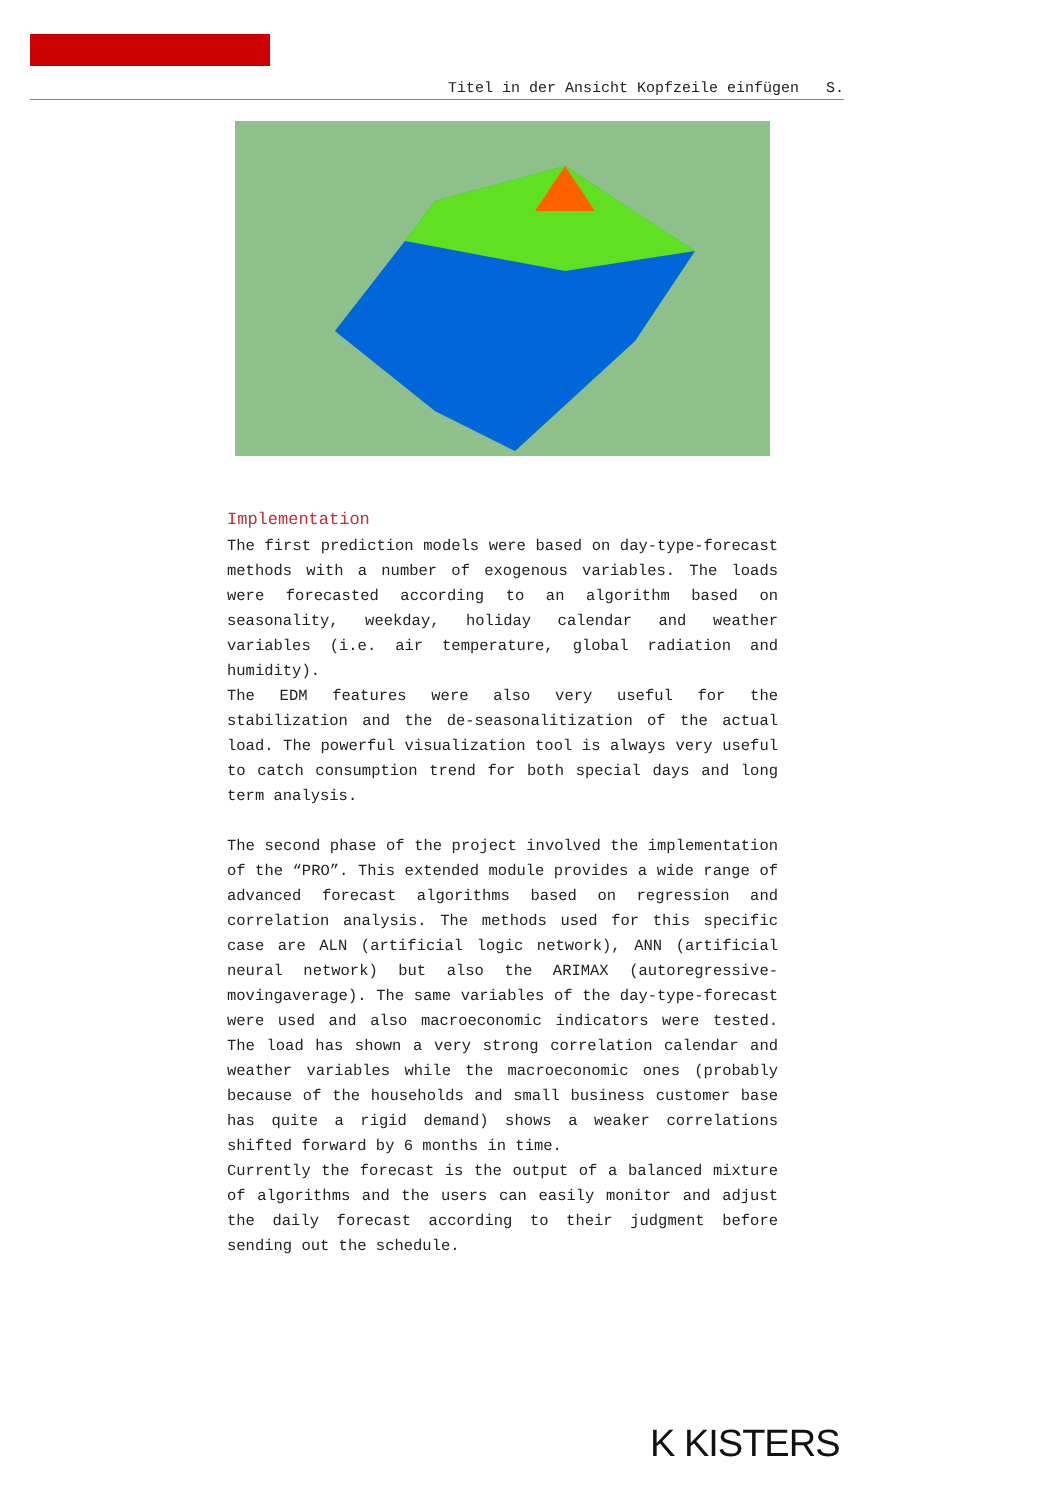Titel in der Ansicht Kopfzeile einfügen S.
Implementation
The first prediction models were based on day-type-forecast methods with a number of exogenous variables. The loads were forecasted according to an algorithm based on seasonality, weekday, holiday calendar and weather variables (i.e. air temperature, global radiation and humidity).
The EDM features were also very useful for the stabilization and the de-seasonalitization of the actual load. The powerful visualization tool is always very useful to catch consumption trend for both special days and long term analysis.
The second phase of the project involved the implementation of the “PRO”. This extended module provides a wide range of advanced forecast algorithms based on regression and correlation analysis. The methods used for this specific case are ALN (artificial logic network), ANN (artificial neural network) but also the ARIMAX (autoregressive-movingaverage). The same variables of the day-type-forecast were used and also macroeconomic indicators were tested. The load has shown a very strong correlation calendar and weather variables while the macroeconomic ones (probably because of the households and small business customer base has quite a rigid demand) shows a weaker correlations shifted forward by 6 months in time.
Currently the forecast is the output of a balanced mixture of algorithms and the users can easily monitor and adjust the daily forecast according to their judgment before sending out the schedule.
K KISTERS